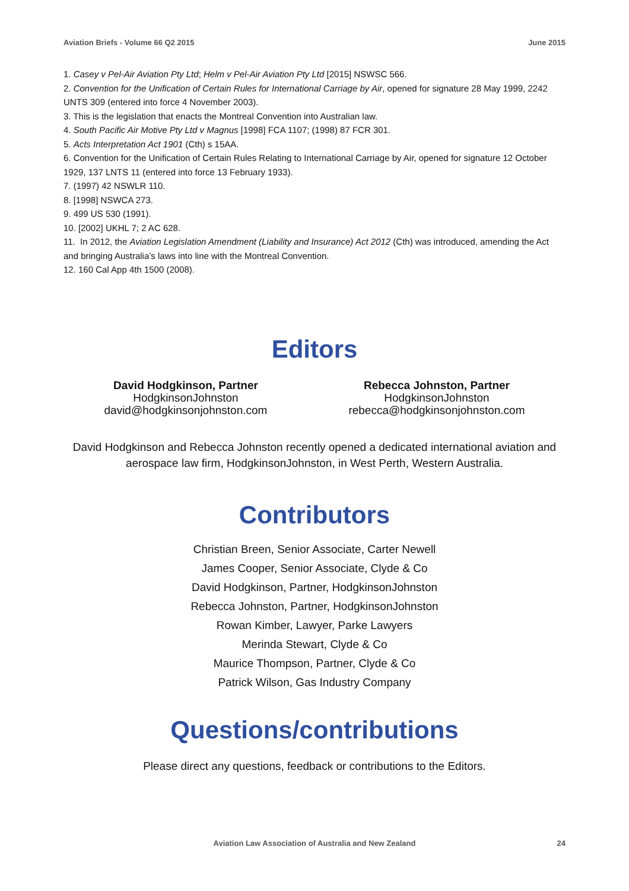Aviation Briefs - Volume 66 Q2 2015 June 2015
1. Casey v Pel-Air Aviation Pty Ltd; Helm v Pel-Air Aviation Pty Ltd [2015] NSWSC 566.
2. Convention for the Unification of Certain Rules for International Carriage by Air, opened for signature 28 May 1999, 2242 UNTS 309 (entered into force 4 November 2003).
3. This is the legislation that enacts the Montreal Convention into Australian law.
4. South Pacific Air Motive Pty Ltd v Magnus [1998] FCA 1107; (1998) 87 FCR 301.
5. Acts Interpretation Act 1901 (Cth) s 15AA.
6. Convention for the Unification of Certain Rules Relating to International Carriage by Air, opened for signature 12 October 1929, 137 LNTS 11 (entered into force 13 February 1933).
7. (1997) 42 NSWLR 110.
8. [1998] NSWCA 273.
9. 499 US 530 (1991).
10. [2002] UKHL 7; 2 AC 628.
11. In 2012, the Aviation Legislation Amendment (Liability and Insurance) Act 2012 (Cth) was introduced, amending the Act and bringing Australia’s laws into line with the Montreal Convention.
12. 160 Cal App 4th 1500 (2008).
Editors
David Hodgkinson, Partner
HodgkinsonJohnston
david@hodgkinsonjohnston.com
Rebecca Johnston, Partner
HodgkinsonJohnston
rebecca@hodgkinsonjohnston.com
David Hodgkinson and Rebecca Johnston recently opened a dedicated international aviation and aerospace law firm, HodgkinsonJohnston, in West Perth, Western Australia.
Contributors
Christian Breen, Senior Associate, Carter Newell
James Cooper, Senior Associate, Clyde & Co
David Hodgkinson, Partner, HodgkinsonJohnston
Rebecca Johnston, Partner, HodgkinsonJohnston
Rowan Kimber, Lawyer, Parke Lawyers
Merinda Stewart, Clyde & Co
Maurice Thompson, Partner, Clyde & Co
Patrick Wilson, Gas Industry Company
Questions/contributions
Please direct any questions, feedback or contributions to the Editors.
Aviation Law Association of Australia and New Zealand
24